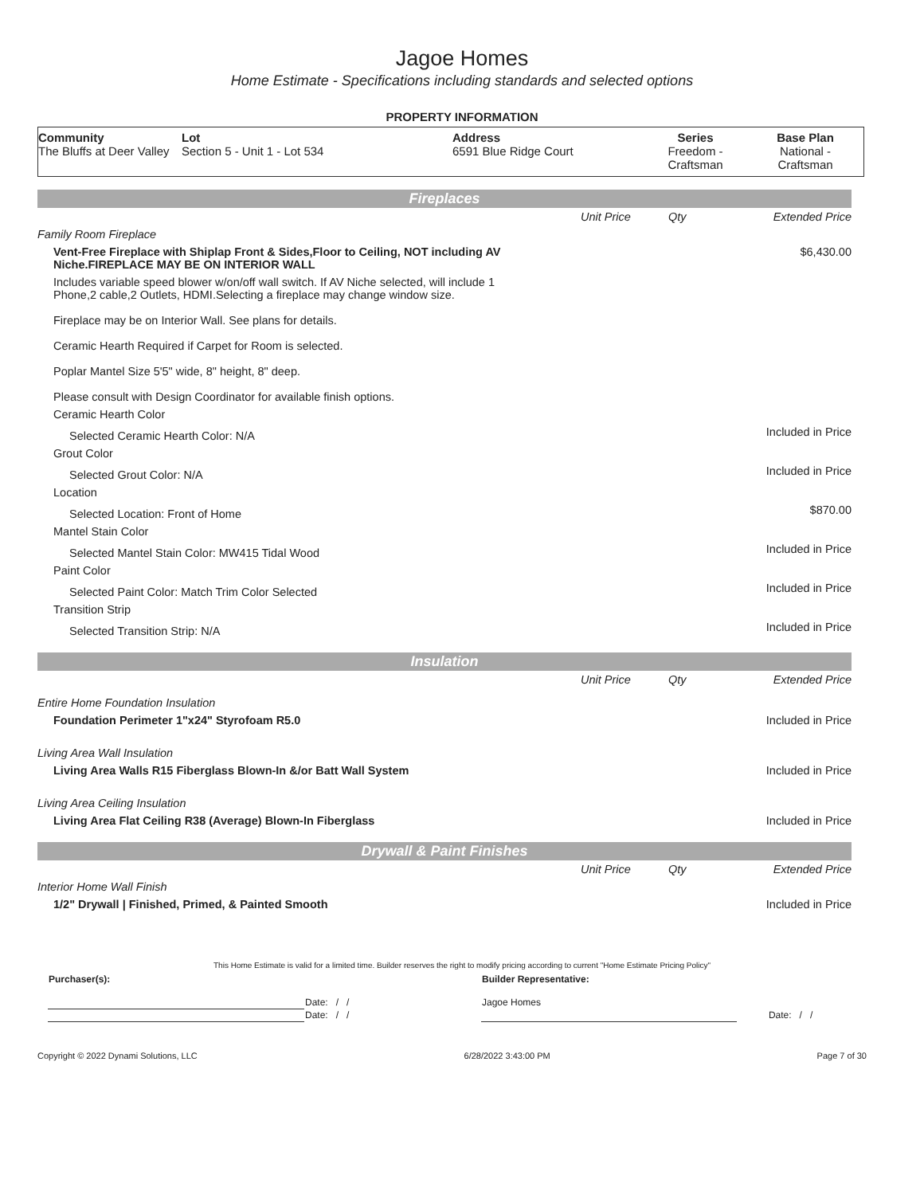Jagoe Homes
Home Estimate - Specifications including standards and selected options
PROPERTY INFORMATION
| Community The Bluffs at Deer Valley | Lot Section 5 - Unit 1 - Lot 534 | Address 6591 Blue Ridge Court | Series Freedom - Craftsman | Base Plan National - Craftsman |
Fireplaces
| | Unit Price | Qty | Extended Price |
| Family Room Fireplace | | | |
| Vent-Free Fireplace with Shiplap Front & Sides,Floor to Ceiling, NOT including AV Niche.FIREPLACE MAY BE ON INTERIOR WALL | | | $6,430.00 |
| Includes variable speed blower w/on/off wall switch. If AV Niche selected, will include 1 Phone,2 cable,2 Outlets, HDMI.Selecting a fireplace may change window size. Fireplace may be on Interior Wall. See plans for details. Ceramic Hearth Required if Carpet for Room is selected. Poplar Mantel Size 5'5" wide, 8" height, 8" deep. Please consult with Design Coordinator for available finish options. | | | |
| Ceramic Hearth Color | | | |
| Selected Ceramic Hearth Color: N/A | | | Included in Price |
| Grout Color | | | |
| Selected Grout Color: N/A | | | Included in Price |
| Location | | | |
| Selected Location: Front of Home | | | $870.00 |
| Mantel Stain Color | | | |
| Selected Mantel Stain Color: MW415 Tidal Wood | | | Included in Price |
| Paint Color | | | |
| Selected Paint Color: Match Trim Color Selected | | | Included in Price |
| Transition Strip | | | |
| Selected Transition Strip: N/A | | | Included in Price |
Insulation
| | Unit Price | Qty | Extended Price |
| Entire Home Foundation Insulation | | | |
| Foundation Perimeter 1"x24" Styrofoam R5.0 | | | Included in Price |
| Living Area Wall Insulation | | | |
| Living Area Walls R15 Fiberglass Blown-In &/or Batt Wall System | | | Included in Price |
| Living Area Ceiling Insulation | | | |
| Living Area Flat Ceiling R38 (Average) Blown-In Fiberglass | | | Included in Price |
Drywall & Paint Finishes
| | Unit Price | Qty | Extended Price |
| Interior Home Wall Finish | | | |
| 1/2" Drywall / Finished, Primed, & Painted Smooth | | | Included in Price |
This Home Estimate is valid for a limited time. Builder reserves the right to modify pricing according to current "Home Estimate Pricing Policy"
| Purchaser(s): | | Builder Representative: | |
| | Date: / / | Jagoe Homes | |
| | Date: / / | | Date: / / |
Copyright © 2022 Dynami Solutions, LLC 6/28/2022 3:43:00 PM Page 7 of 30